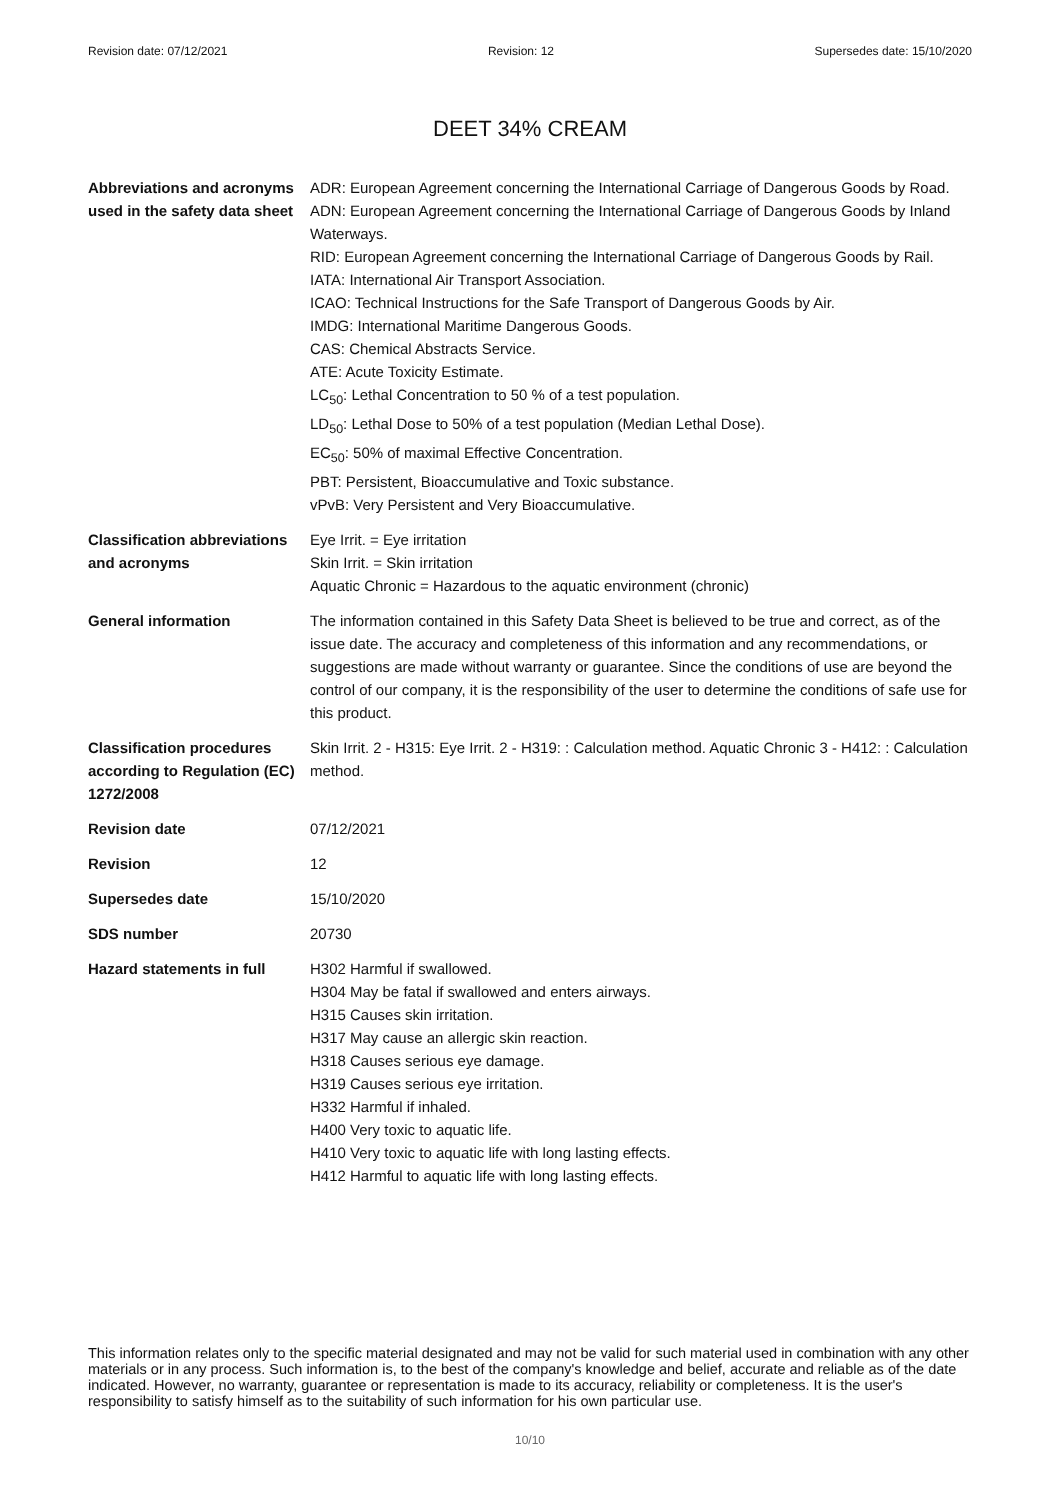Revision date: 07/12/2021 Revision: 12 Supersedes date: 15/10/2020
DEET 34% CREAM
| Abbreviations and acronyms used in the safety data sheet | ADR: European Agreement concerning the International Carriage of Dangerous Goods by Road. ADN: European Agreement concerning the International Carriage of Dangerous Goods by Inland Waterways. RID: European Agreement concerning the International Carriage of Dangerous Goods by Rail. IATA: International Air Transport Association. ICAO: Technical Instructions for the Safe Transport of Dangerous Goods by Air. IMDG: International Maritime Dangerous Goods. CAS: Chemical Abstracts Service. ATE: Acute Toxicity Estimate. LC<sub>50</sub>: Lethal Concentration to 50 % of a test population. LD<sub>50</sub>: Lethal Dose to 50% of a test population (Median Lethal Dose). EC<sub>50</sub>: 50% of maximal Effective Concentration. PBT: Persistent, Bioaccumulative and Toxic substance. vPvB: Very Persistent and Very Bioaccumulative. |
| Classification abbreviations and acronyms | Eye Irrit. = Eye irritation Skin Irrit. = Skin irritation Aquatic Chronic = Hazardous to the aquatic environment (chronic) |
| General information | The information contained in this Safety Data Sheet is believed to be true and correct, as of the issue date. The accuracy and completeness of this information and any recommendations, or suggestions are made without warranty or guarantee. Since the conditions of use are beyond the control of our company, it is the responsibility of the user to determine the conditions of safe use for this product. |
| Classification procedures according to Regulation (EC) 1272/2008 | Skin Irrit. 2 - H315: Eye Irrit. 2 - H319: : Calculation method. Aquatic Chronic 3 - H412: : Calculation method. |
| Revision date | 07/12/2021 |
| Revision | 12 |
| Supersedes date | 15/10/2020 |
| SDS number | 20730 |
| Hazard statements in full | H302 Harmful if swallowed. H304 May be fatal if swallowed and enters airways. H315 Causes skin irritation. H317 May cause an allergic skin reaction. H318 Causes serious eye damage. H319 Causes serious eye irritation. H332 Harmful if inhaled. H400 Very toxic to aquatic life. H410 Very toxic to aquatic life with long lasting effects. H412 Harmful to aquatic life with long lasting effects. |
This information relates only to the specific material designated and may not be valid for such material used in combination with any other materials or in any process. Such information is, to the best of the company's knowledge and belief, accurate and reliable as of the date indicated. However, no warranty, guarantee or representation is made to its accuracy, reliability or completeness. It is the user's responsibility to satisfy himself as to the suitability of such information for his own particular use.
10/10